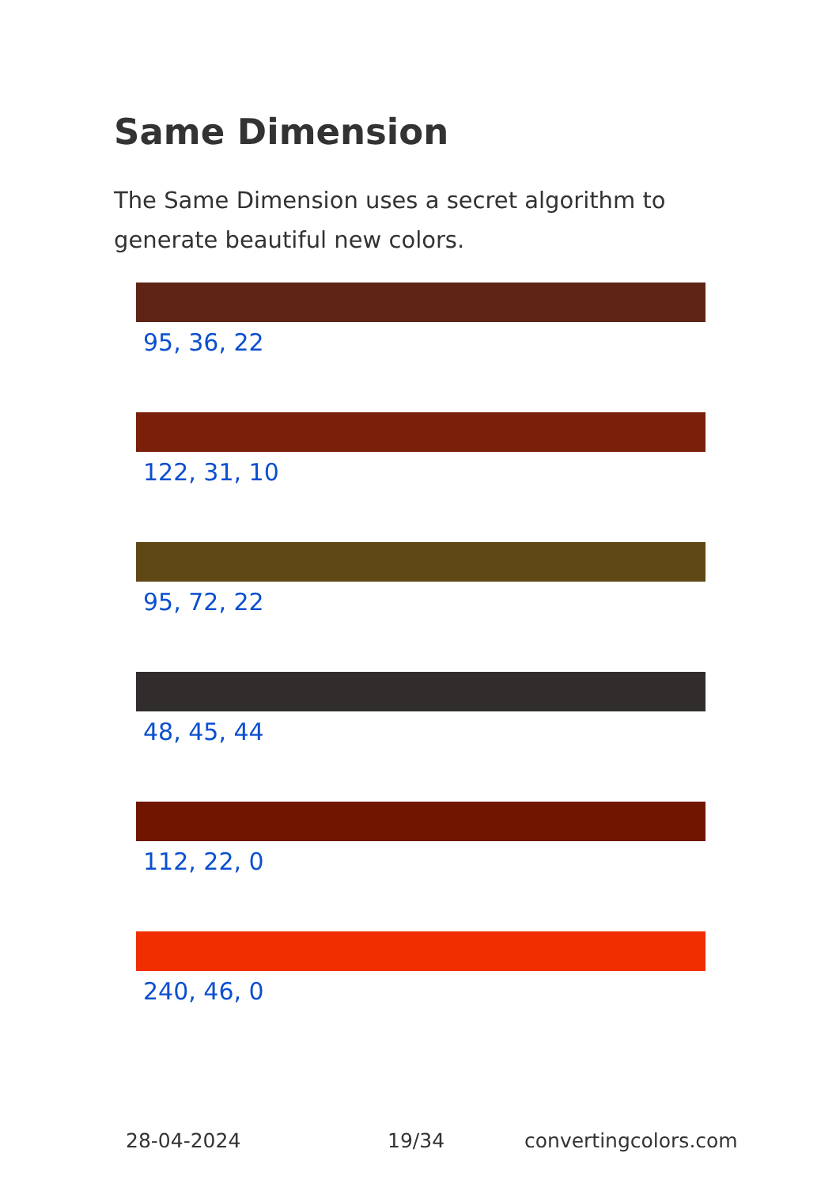Same Dimension
The Same Dimension uses a secret algorithm to generate beautiful new colors.
95, 36, 22
122, 31, 10
95, 72, 22
48, 45, 44
112, 22, 0
240, 46, 0
28-04-2024 19/34 convertingcolors.com